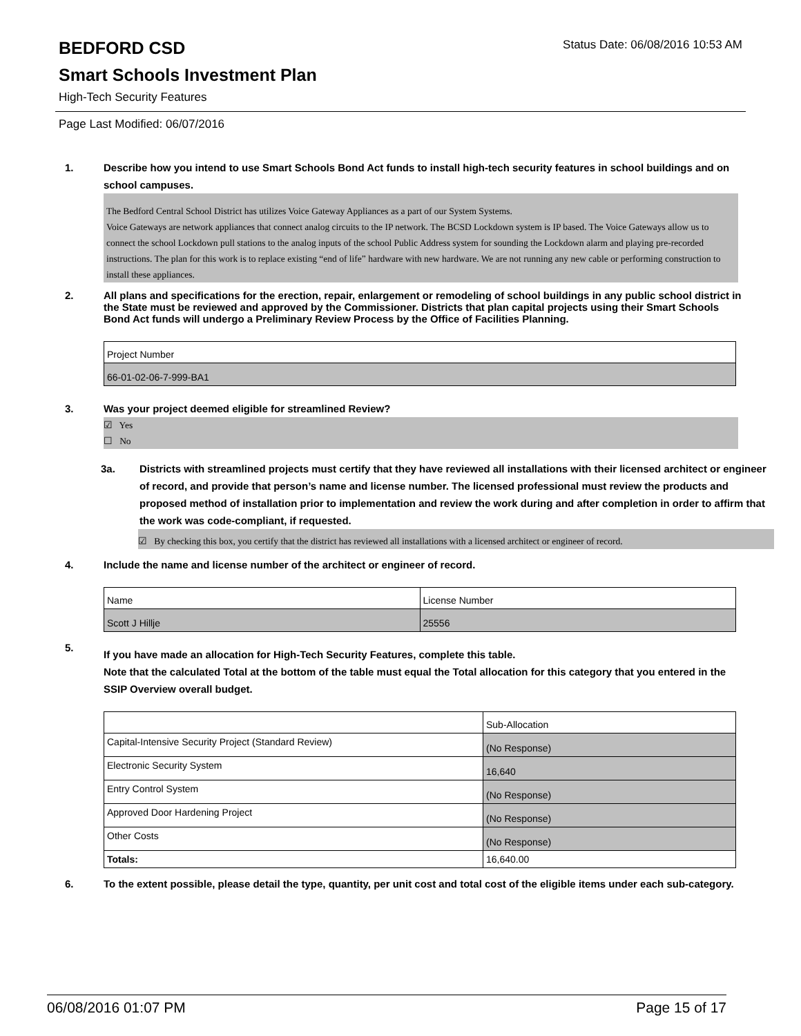Status Date: 06/08/2016 10:53 AM
BEDFORD CSD
Smart Schools Investment Plan
High-Tech Security Features
Page Last Modified: 06/07/2016
1. Describe how you intend to use Smart Schools Bond Act funds to install high-tech security features in school buildings and on school campuses.
The Bedford Central School District has utilizes Voice Gateway Appliances as a part of our System Systems.
Voice Gateways are network appliances that connect analog circuits to the IP network. The BCSD Lockdown system is IP based. The Voice Gateways allow us to connect the school Lockdown pull stations to the analog inputs of the school Public Address system for sounding the Lockdown alarm and playing pre-recorded instructions. The plan for this work is to replace existing “end of life” hardware with new hardware. We are not running any new cable or performing construction to install these appliances.
2. All plans and specifications for the erection, repair, enlargement or remodeling of school buildings in any public school district in the State must be reviewed and approved by the Commissioner. Districts that plan capital projects using their Smart Schools Bond Act funds will undergo a Preliminary Review Process by the Office of Facilities Planning.
| Project Number |
| 66-01-02-06-7-999-BA1 |
3. Was your project deemed eligible for streamlined Review?
☑ Yes
☐ No
3a. Districts with streamlined projects must certify that they have reviewed all installations with their licensed architect or engineer of record, and provide that person’s name and license number. The licensed professional must review the products and proposed method of installation prior to implementation and review the work during and after completion in order to affirm that the work was code-compliant, if requested.
☑ By checking this box, you certify that the district has reviewed all installations with a licensed architect or engineer of record.
4. Include the name and license number of the architect or engineer of record.
| Name | License Number |
| Scott J Hillje | 25556 |
5. If you have made an allocation for High-Tech Security Features, complete this table.
Note that the calculated Total at the bottom of the table must equal the Total allocation for this category that you entered in the SSIP Overview overall budget.
| | Sub-Allocation |
| Capital-Intensive Security Project (Standard Review) | (No Response) |
| Electronic Security System | 16,640 |
| Entry Control System | (No Response) |
| Approved Door Hardening Project | (No Response) |
| Other Costs | (No Response) |
| Totals: | 16,640.00 |
6. To the extent possible, please detail the type, quantity, per unit cost and total cost of the eligible items under each sub-category.
06/08/2016 01:07 PM Page 15 of 17